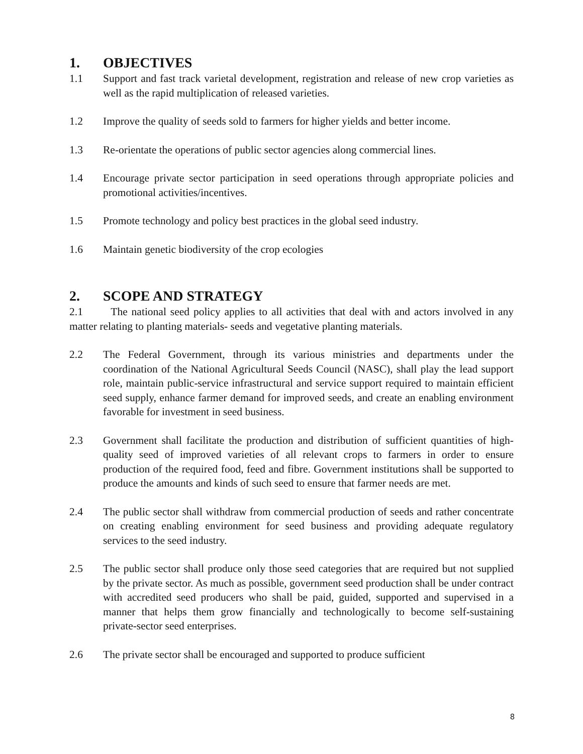1. OBJECTIVES
1.1 Support and fast track varietal development, registration and release of new crop varieties as well as the rapid multiplication of released varieties.
1.2 Improve the quality of seeds sold to farmers for higher yields and better income.
1.3 Re-orientate the operations of public sector agencies along commercial lines.
1.4 Encourage private sector participation in seed operations through appropriate policies and promotional activities/incentives.
1.5 Promote technology and policy best practices in the global seed industry.
1.6 Maintain genetic biodiversity of the crop ecologies
2. SCOPE AND STRATEGY
2.1 The national seed policy applies to all activities that deal with and actors involved in any matter relating to planting materials- seeds and vegetative planting materials.
2.2 The Federal Government, through its various ministries and departments under the coordination of the National Agricultural Seeds Council (NASC), shall play the lead support role, maintain public-service infrastructural and service support required to maintain efficient seed supply, enhance farmer demand for improved seeds, and create an enabling environment favorable for investment in seed business.
2.3 Government shall facilitate the production and distribution of sufficient quantities of high- quality seed of improved varieties of all relevant crops to farmers in order to ensure production of the required food, feed and fibre. Government institutions shall be supported to produce the amounts and kinds of such seed to ensure that farmer needs are met.
2.4 The public sector shall withdraw from commercial production of seeds and rather concentrate on creating enabling environment for seed business and providing adequate regulatory services to the seed industry.
2.5 The public sector shall produce only those seed categories that are required but not supplied by the private sector. As much as possible, government seed production shall be under contract with accredited seed producers who shall be paid, guided, supported and supervised in a manner that helps them grow financially and technologically to become self-sustaining private-sector seed enterprises.
2.6 The private sector shall be encouraged and supported to produce sufficient
8